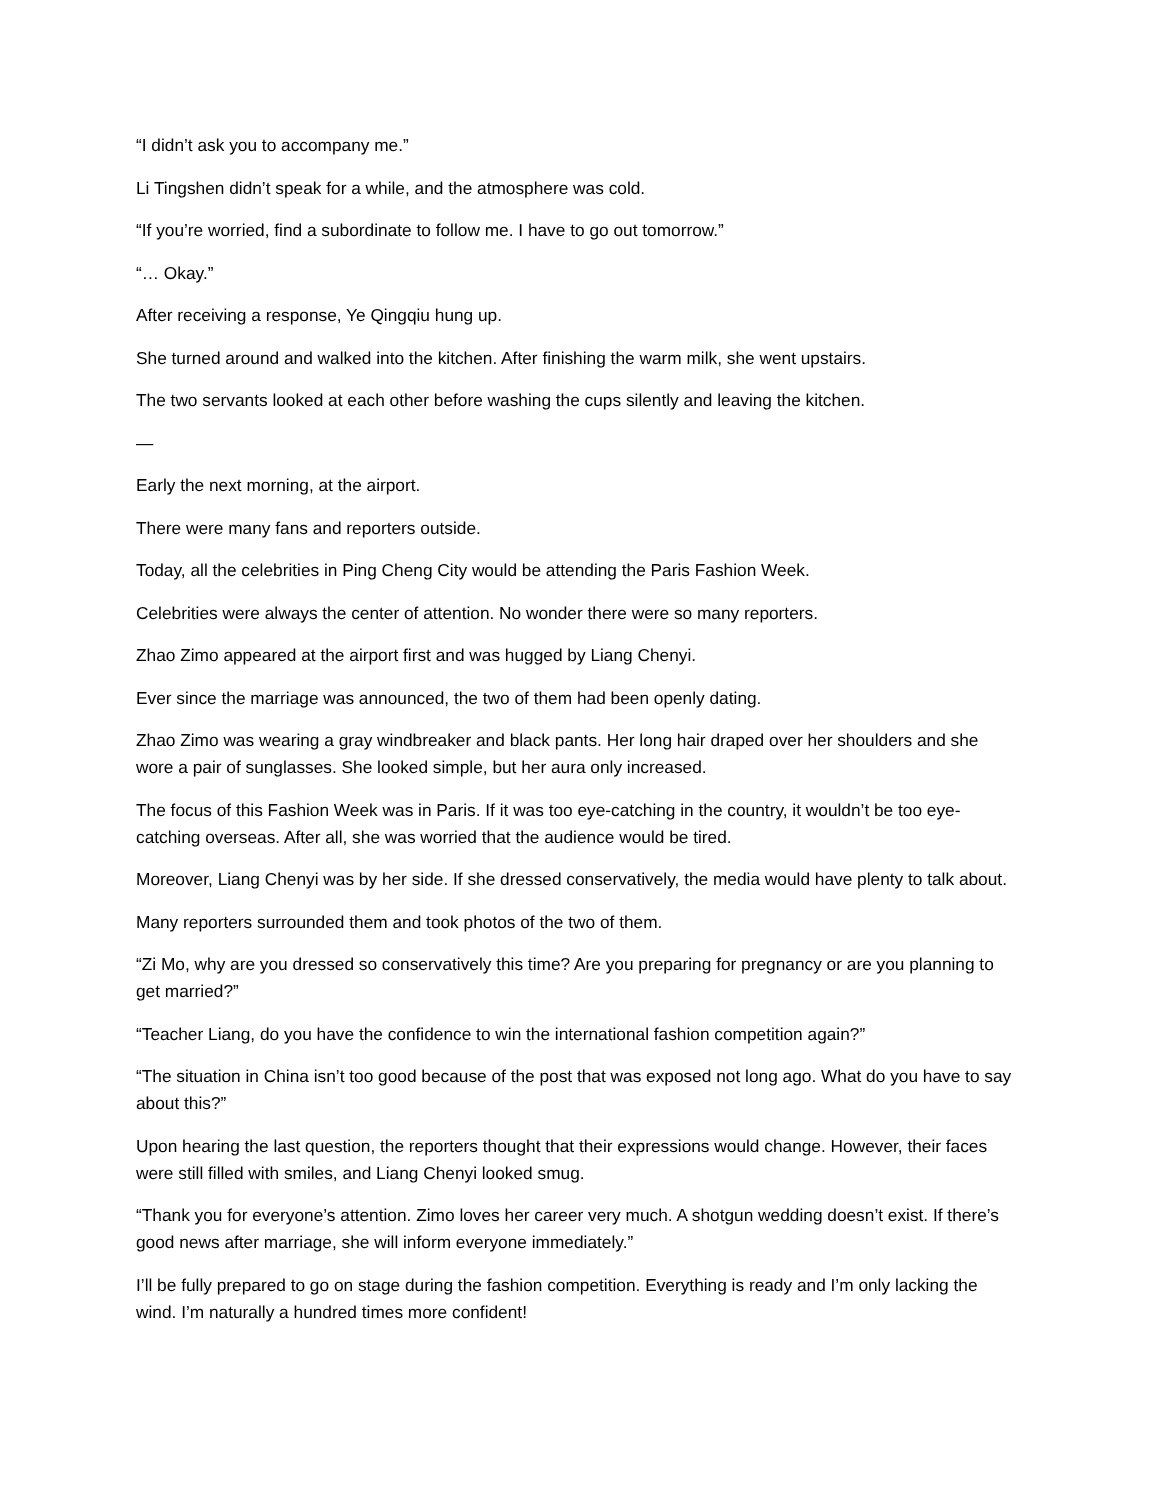“I didn’t ask you to accompany me.”
Li Tingshen didn’t speak for a while, and the atmosphere was cold.
“If you’re worried, find a subordinate to follow me. I have to go out tomorrow.”
“… Okay.”
After receiving a response, Ye Qingqiu hung up.
She turned around and walked into the kitchen. After finishing the warm milk, she went upstairs.
The two servants looked at each other before washing the cups silently and leaving the kitchen.
—
Early the next morning, at the airport.
There were many fans and reporters outside.
Today, all the celebrities in Ping Cheng City would be attending the Paris Fashion Week.
Celebrities were always the center of attention. No wonder there were so many reporters.
Zhao Zimo appeared at the airport first and was hugged by Liang Chenyi.
Ever since the marriage was announced, the two of them had been openly dating.
Zhao Zimo was wearing a gray windbreaker and black pants. Her long hair draped over her shoulders and she wore a pair of sunglasses. She looked simple, but her aura only increased.
The focus of this Fashion Week was in Paris. If it was too eye-catching in the country, it wouldn’t be too eye-catching overseas. After all, she was worried that the audience would be tired.
Moreover, Liang Chenyi was by her side. If she dressed conservatively, the media would have plenty to talk about.
Many reporters surrounded them and took photos of the two of them.
“Zi Mo, why are you dressed so conservatively this time? Are you preparing for pregnancy or are you planning to get married?”
“Teacher Liang, do you have the confidence to win the international fashion competition again?”
“The situation in China isn’t too good because of the post that was exposed not long ago. What do you have to say about this?”
Upon hearing the last question, the reporters thought that their expressions would change. However, their faces were still filled with smiles, and Liang Chenyi looked smug.
“Thank you for everyone’s attention. Zimo loves her career very much. A shotgun wedding doesn’t exist. If there’s good news after marriage, she will inform everyone immediately.”
I’ll be fully prepared to go on stage during the fashion competition. Everything is ready and I’m only lacking the wind. I’m naturally a hundred times more confident!